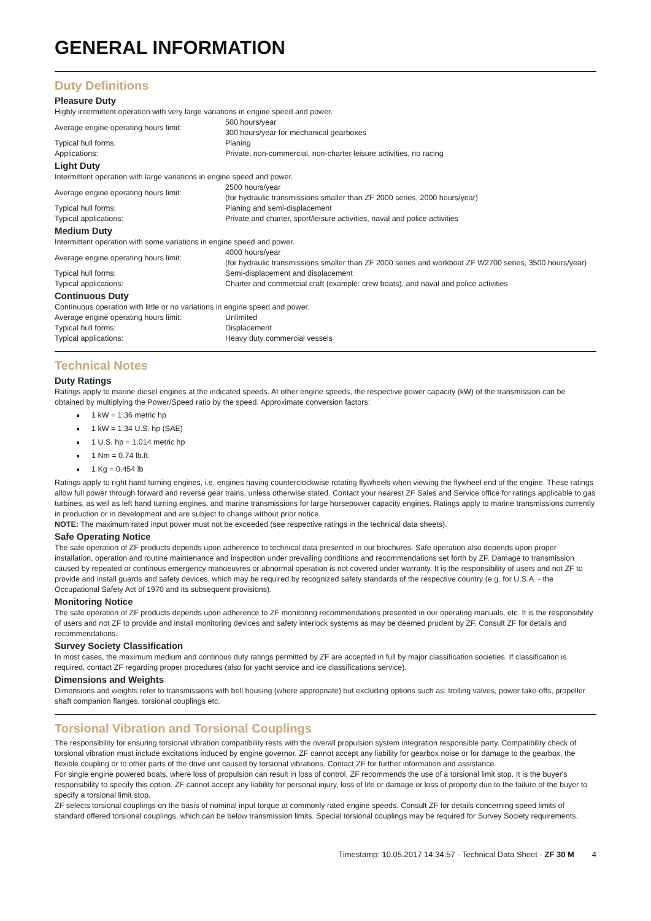GENERAL INFORMATION
Duty Definitions
Pleasure Duty
Highly intermittent operation with very large variations in engine speed and power.
| Average engine operating hours limit: | 500 hours/year 300 hours/year for mechanical gearboxes |
| Typical hull forms: | Planing |
| Applications: | Private, non-commercial, non-charter leisure activities, no racing |
Light Duty
Intermittent operation with large variations in engine speed and power.
| Average engine operating hours limit: | 2500 hours/year (for hydraulic transmissions smaller than ZF 2000 series, 2000 hours/year) |
| Typical hull forms: | Planing and semi-displacement |
| Typical applications: | Private and charter, sport/leisure activities, naval and police activities |
Medium Duty
Intermittent operation with some variations in engine speed and power.
| Average engine operating hours limit: | 4000 hours/year (for hydraulic transmissions smaller than ZF 2000 series and workboat ZF W2700 series, 3500 hours/year) |
| Typical hull forms: | Semi-displacement and displacement |
| Typical applications: | Charter and commercial craft (example: crew boats), and naval and police activities |
Continuous Duty
Continuous operation with little or no variations in engine speed and power.
| Average engine operating hours limit: | Unlimited |
| Typical hull forms: | Displacement |
| Typical applications: | Heavy duty commercial vessels |
Technical Notes
Duty Ratings
Ratings apply to marine diesel engines at the indicated speeds. At other engine speeds, the respective power capacity (kW) of the transmission can be obtained by multiplying the Power/Speed ratio by the speed. Approximate conversion factors:
1 kW = 1.36 metric hp
1 kW = 1.34 U.S. hp (SAE)
1 U.S. hp = 1.014 metric hp
1 Nm = 0.74 lb.ft.
1 Kg = 0.454 lb
Ratings apply to right hand turning engines, i.e. engines having counterclockwise rotating flywheels when viewing the flywheel end of the engine. These ratings allow full power through forward and reverse gear trains, unless otherwise stated. Contact your nearest ZF Sales and Service office for ratings applicable to gas turbines, as well as left hand turning engines, and marine transmissions for large horsepower capacity engines. Ratings apply to marine transmissions currently in production or in development and are subject to change without prior notice.
NOTE: The maximum rated input power must not be exceeded (see respective ratings in the technical data sheets).
Safe Operating Notice
The safe operation of ZF products depends upon adherence to technical data presented in our brochures. Safe operation also depends upon proper installation, operation and routine maintenance and inspection under prevailing conditions and recommendations set forth by ZF. Damage to transmission caused by repeated or continous emergency manoeuvres or abnormal operation is not covered under warranty. It is the responsibility of users and not ZF to provide and install guards and safety devices, which may be required by recognized safety standards of the respective country (e.g. for U.S.A. - the Occupational Safety Act of 1970 and its subsequent provisions).
Monitoring Notice
The safe operation of ZF products depends upon adherence to ZF monitoring recommendations presented in our operating manuals, etc. It is the responsibility of users and not ZF to provide and install monitoring devices and safety interlock systems as may be deemed prudent by ZF. Consult ZF for details and recommendations.
Survey Society Classification
In most cases, the maximum medium and continous duty ratings permitted by ZF are accepted in full by major classification societies. If classification is required, contact ZF regarding proper procedures (also for yacht service and ice classifications service).
Dimensions and Weights
Dimensions and weights refer to transmissions with bell housing (where appropriate) but excluding options such as: trolling valves, power take-offs, propeller shaft companion flanges, torsional couplings etc.
Torsional Vibration and Torsional Couplings
The responsibility for ensuring torsional vibration compatibility rests with the overall propulsion system integration responsible party. Compatibility check of torsional vibration must include excitations induced by engine governor. ZF cannot accept any liability for gearbox noise or for damage to the gearbox, the flexible coupling or to other parts of the drive unit caused by torsional vibrations. Contact ZF for further information and assistance.
For single engine powered boats, where loss of propulsion can result in loss of control, ZF recommends the use of a torsional limit stop. It is the buyer's responsibility to specify this option. ZF cannot accept any liability for personal injury, loss of life or damage or loss of property due to the failure of the buyer to specify a torsional limit stop.
ZF selects torsional couplings on the basis of nominal input torque at commonly rated engine speeds. Consult ZF for details concerning speed limits of standard offered torsional couplings, which can be below transmission limits. Special torsional couplings may be required for Survey Society requirements.
Timestamp: 10.05.2017 14:34:57 - Technical Data Sheet - ZF 30 M 4